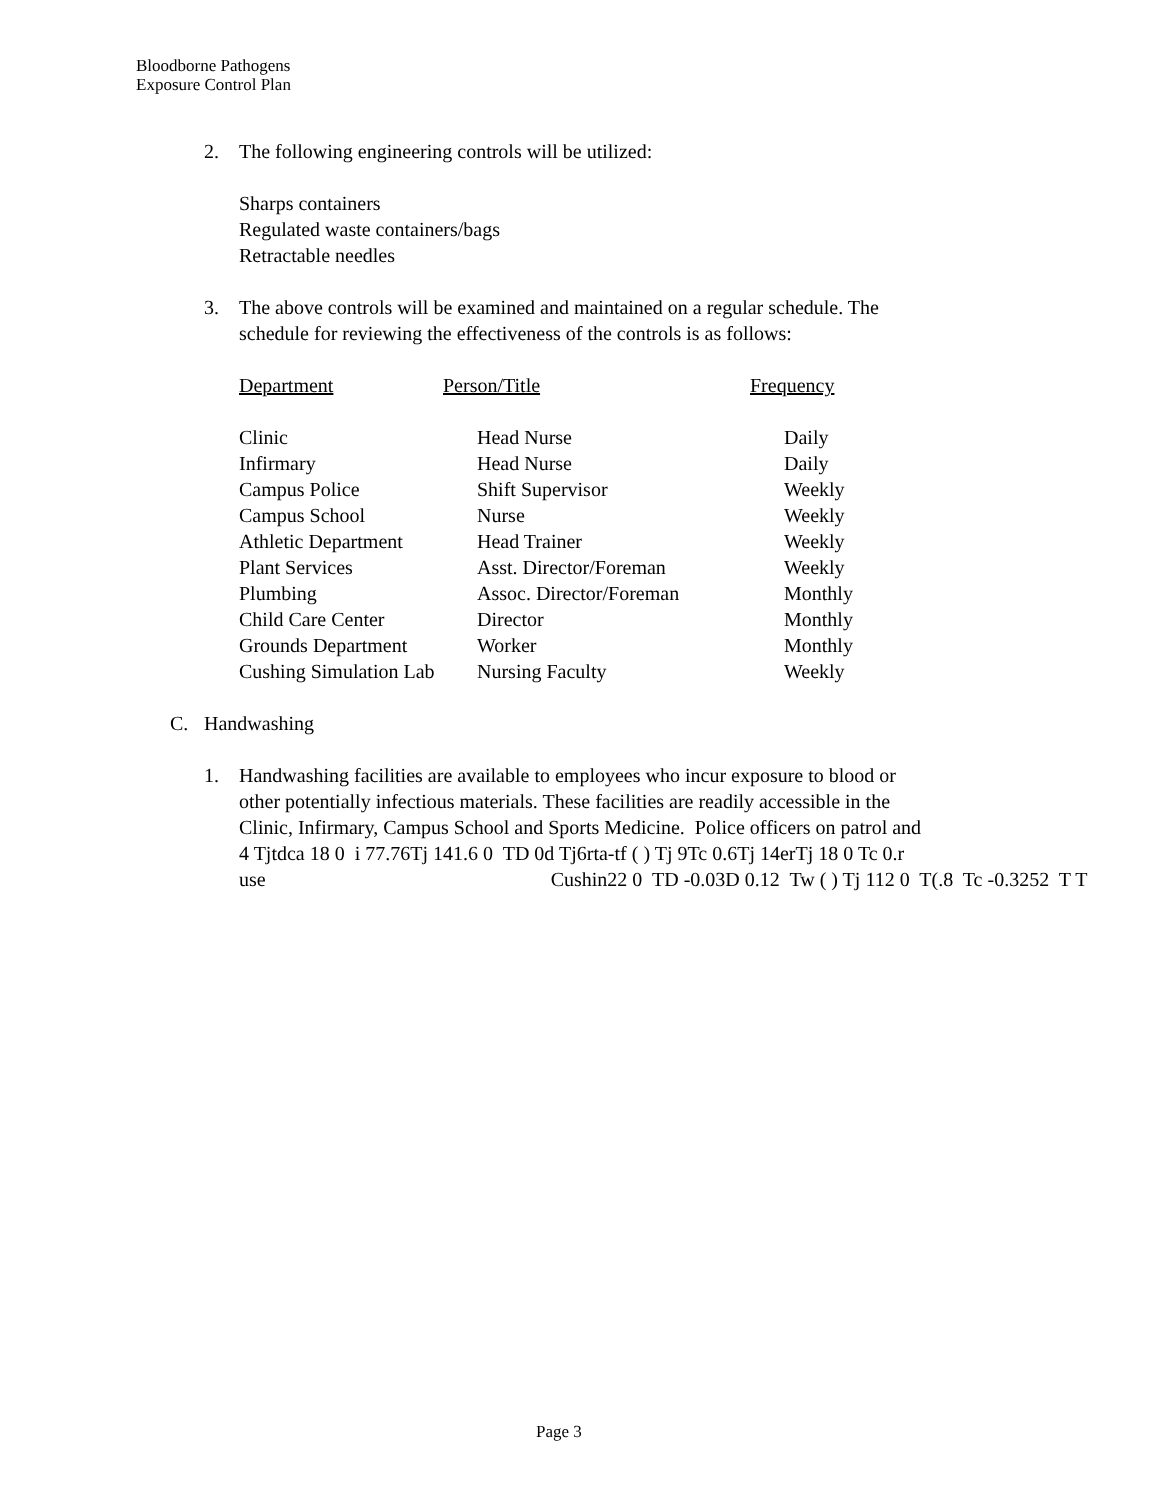Bloodborne Pathogens
Exposure Control Plan
2. The following engineering controls will be utilized:
Sharps containers
Regulated waste containers/bags
Retractable needles
3. The above controls will be examined and maintained on a regular schedule. The
schedule for reviewing the effectiveness of the controls is as follows:
| Department | Person/Title | Frequency |
| Clinic | Head Nurse | Daily |
| Infirmary | Head Nurse | Daily |
| Campus Police | Shift Supervisor | Weekly |
| Campus School | Nurse | Weekly |
| Athletic Department | Head Trainer | Weekly |
| Plant Services | Asst. Director/Foreman | Weekly |
| Plumbing | Assoc. Director/Foreman | Monthly |
| Child Care Center | Director | Monthly |
| Grounds Department | Worker | Monthly |
| Cushing Simulation Lab | Nursing Faculty | Weekly |
C. Handwashing
1. Handwashing facilities are available to employees who incur exposure to blood or
other potentially infectious materials. These facilities are readily accessible in the
Clinic, Infirmary, Campus School and Sports Medicine. Police officers on patrol and
4 Tjtdca 18 0 i 77.76Tj 141.6 0 TD 0d Tj6rta-tf ( ) Tj 9Tc 0.6Tj 14erTj 18 0 Tc 0.r
use Cushin22 0 TD -0.03D 0.12 Tw ( ) Tj 112 0 T(.8 Tc -0.3252 T T
Page 3